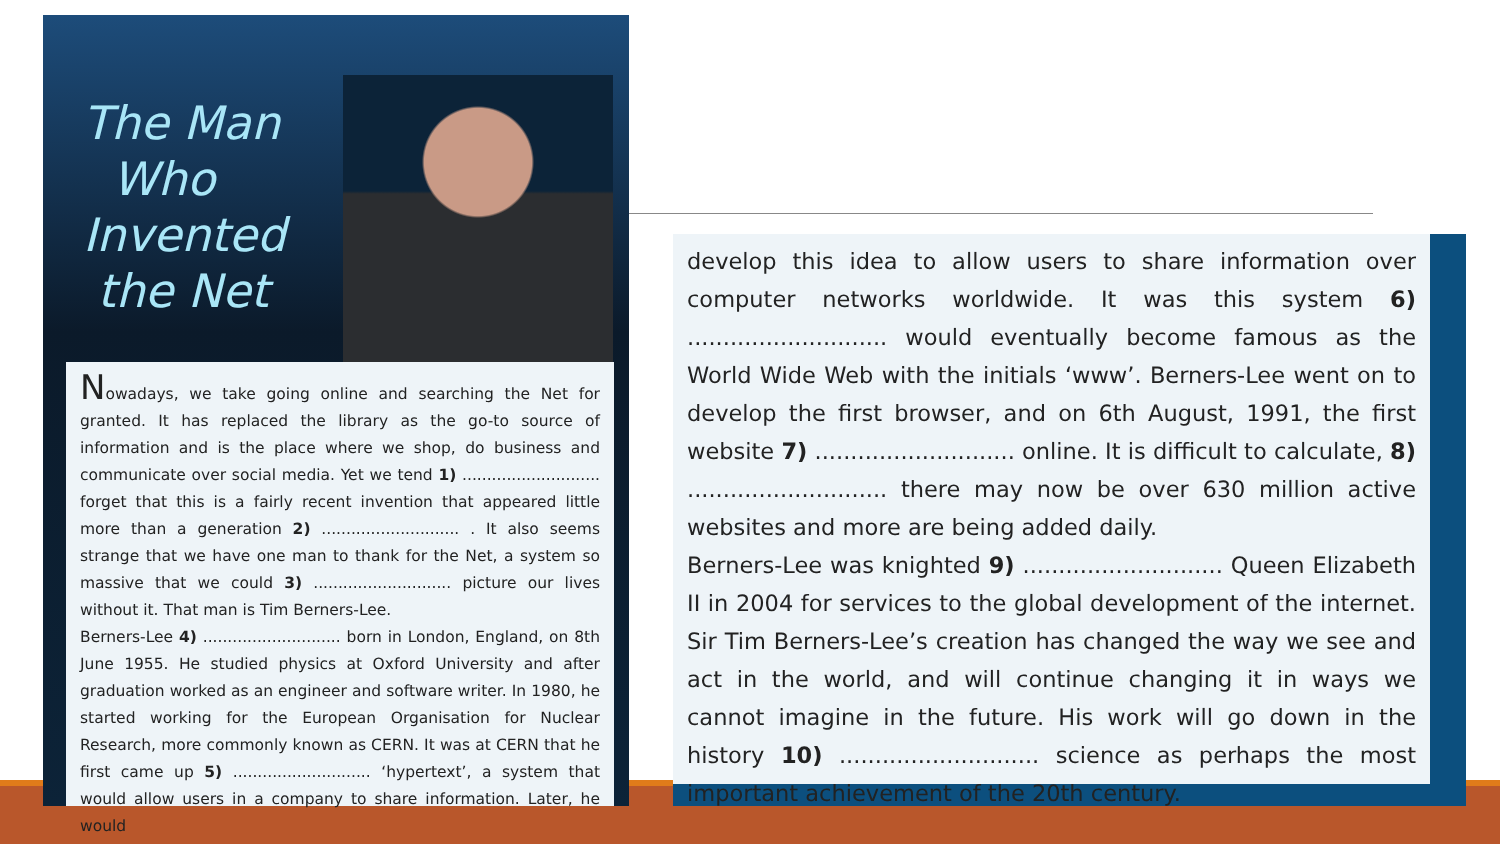The Man
Who
Invented
the Net
Nowadays, we take going online and searching the Net for granted. It has replaced the library as the go-to source of information and is the place where we shop, do business and communicate over social media. Yet we tend 1) ............................ forget that this is a fairly recent invention that appeared little more than a generation 2) ............................ . It also seems strange that we have one man to thank for the Net, a system so massive that we could 3) ............................ picture our lives without it. That man is Tim Berners-Lee.
Berners-Lee 4) ............................ born in London, England, on 8th June 1955. He studied physics at Oxford University and after graduation worked as an engineer and software writer. In 1980, he started working for the European Organisation for Nuclear Research, more commonly known as CERN. It was at CERN that he first came up 5) ............................ ‘hypertext’, a system that would allow users in a company to share information. Later, he would
develop this idea to allow users to share information over computer networks worldwide. It was this system 6) ............................ would eventually become famous as the World Wide Web with the initials ‘www’. Berners-Lee went on to develop the first browser, and on 6th August, 1991, the first website 7) ............................ online. It is difficult to calculate, 8) ............................ there may now be over 630 million active websites and more are being added daily.
Berners-Lee was knighted 9) ............................ Queen Elizabeth II in 2004 for services to the global development of the internet. Sir Tim Berners-Lee’s creation has changed the way we see and act in the world, and will continue changing it in ways we cannot imagine in the future. His work will go down in the history 10) ............................ science as perhaps the most important achievement of the 20th century.